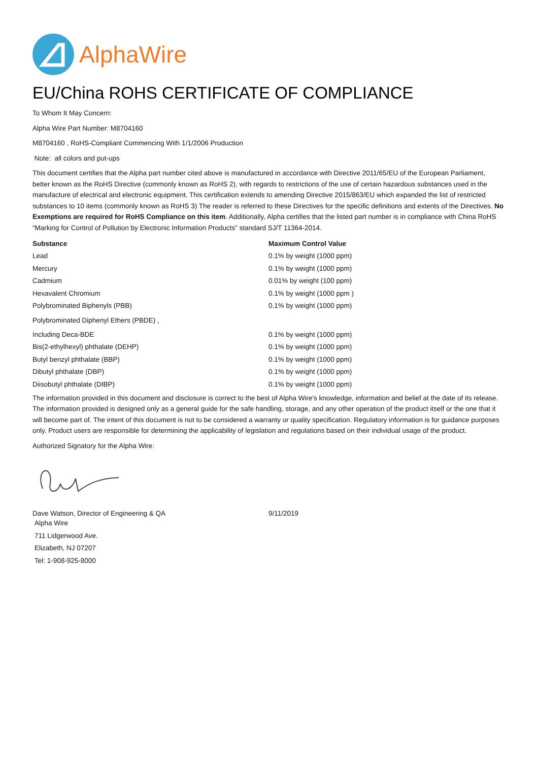AlphaWire
EU/China ROHS CERTIFICATE OF COMPLIANCE
To Whom It May Concern:
Alpha Wire Part Number: M8704160
M8704160 , RoHS-Compliant Commencing With 1/1/2006 Production
Note: all colors and put-ups
This document certifies that the Alpha part number cited above is manufactured in accordance with Directive 2011/65/EU of the European Parliament, better known as the RoHS Directive (commonly known as RoHS 2), with regards to restrictions of the use of certain hazardous substances used in the manufacture of electrical and electronic equipment. This certification extends to amending Directive 2015/863/EU which expanded the list of restricted substances to 10 items (commonly known as RoHS 3) The reader is referred to these Directives for the specific definitions and extents of the Directives. No Exemptions are required for RoHS Compliance on this item. Additionally, Alpha certifies that the listed part number is in compliance with China RoHS “Marking for Control of Pollution by Electronic Information Products” standard SJ/T 11364-2014.
| Substance | Maximum Control Value |
| --- | --- |
| Lead | 0.1% by weight (1000 ppm) |
| Mercury | 0.1% by weight (1000 ppm) |
| Cadmium | 0.01% by weight (100 ppm) |
| Hexavalent Chromium | 0.1% by weight (1000 ppm ) |
| Polybrominated Biphenyls (PBB) | 0.1% by weight (1000 ppm) |
| Polybrominated Diphenyl Ethers (PBDE) , | |
| Including Deca-BDE | 0.1% by weight (1000 ppm) |
| Bis(2-ethylhexyl) phthalate (DEHP) | 0.1% by weight (1000 ppm) |
| Butyl benzyl phthalate (BBP) | 0.1% by weight (1000 ppm) |
| Dibutyl phthalate (DBP) | 0.1% by weight (1000 ppm) |
| Diisobutyl phthalate (DIBP) | 0.1% by weight (1000 ppm) |
The information provided in this document and disclosure is correct to the best of Alpha Wire's knowledge, information and belief at the date of its release. The information provided is designed only as a general guide for the safe handling, storage, and any other operation of the product itself or the one that it will become part of. The intent of this document is not to be considered a warranty or quality specification. Regulatory information is for guidance purposes only. Product users are responsible for determining the applicability of legislation and regulations based on their individual usage of the product.
Authorized Signatory for the Alpha Wire:
Dave Watson, Director of Engineering & QA 9/11/2019
Alpha Wire
711 Lidgerwood Ave.
Elizabeth, NJ 07207
Tel: 1-908-925-8000